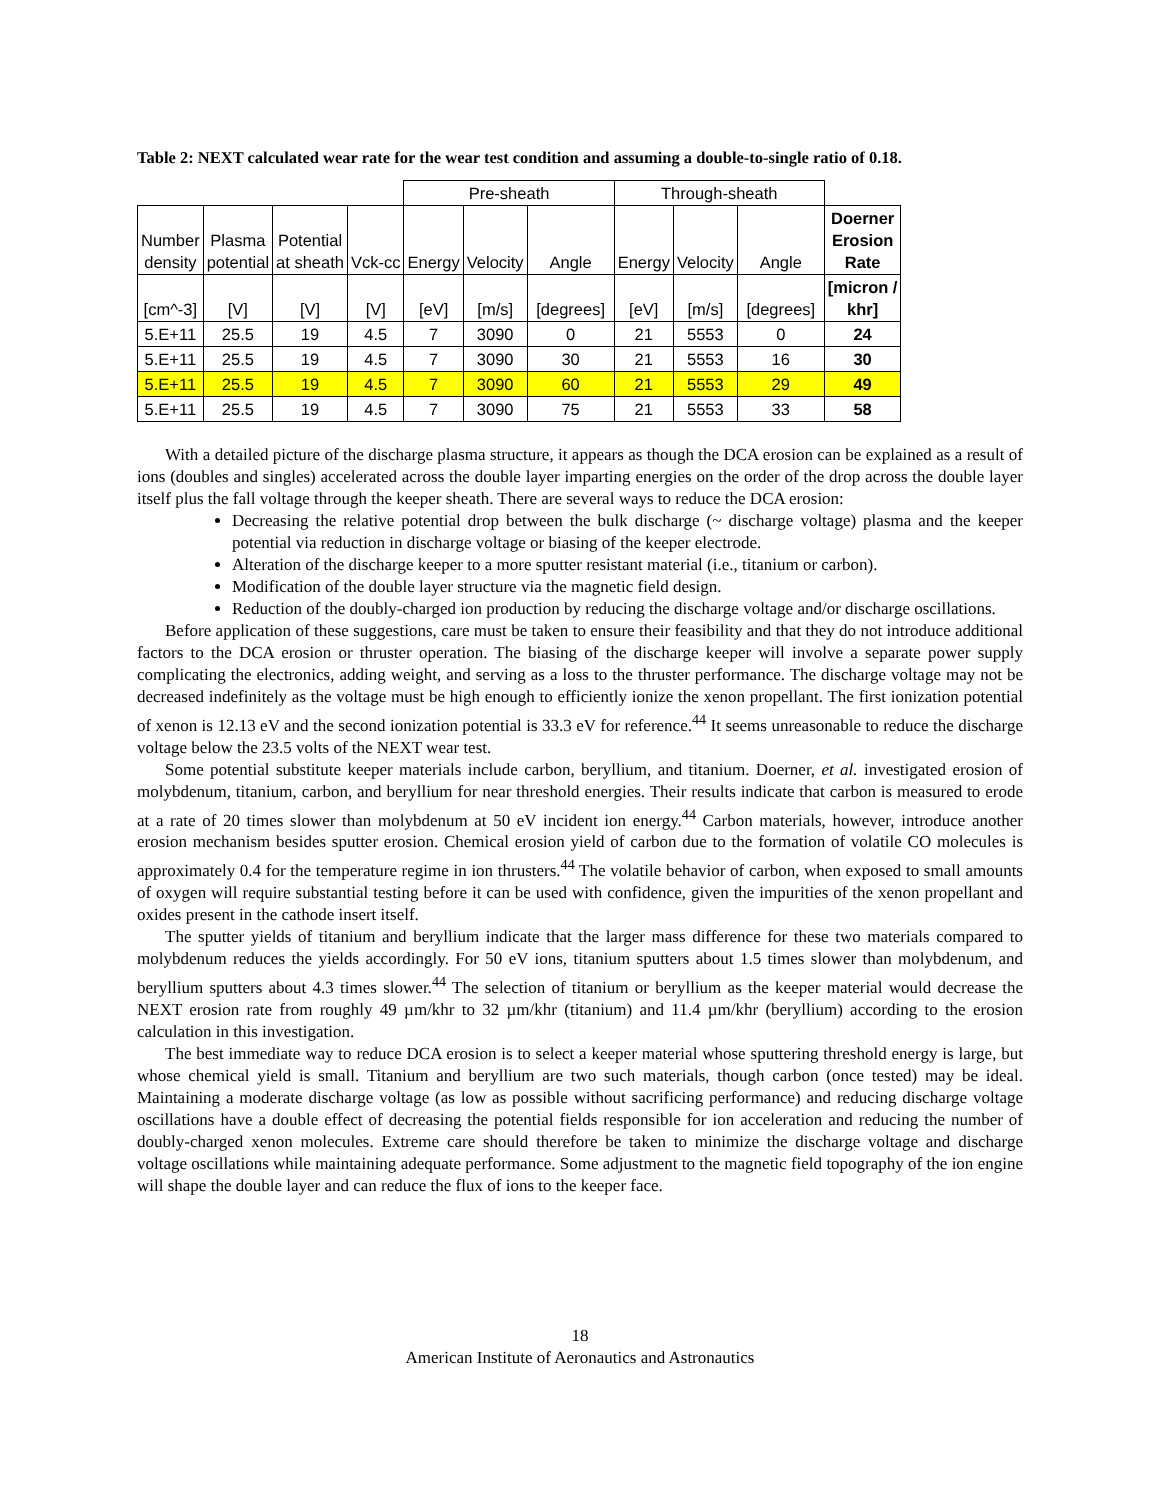Table 2: NEXT calculated wear rate for the wear test condition and assuming a double-to-single ratio of 0.18.
| | | | | Pre-sheath | | | Through-sheath | | | |
| Number density | Plasma potential | Potential at sheath | Vck-cc | Energy | Velocity | Angle | Energy | Velocity | Angle | Doerner Erosion Rate |
| [cm^-3] | [V] | [V] | [V] | [eV] | [m/s] | [degrees] | [eV] | [m/s] | [degrees] | [micron / khr] |
| 5.E+11 | 25.5 | 19 | 4.5 | 7 | 3090 | 0 | 21 | 5553 | 0 | 24 |
| 5.E+11 | 25.5 | 19 | 4.5 | 7 | 3090 | 30 | 21 | 5553 | 16 | 30 |
| 5.E+11 | 25.5 | 19 | 4.5 | 7 | 3090 | 60 | 21 | 5553 | 29 | 49 |
| 5.E+11 | 25.5 | 19 | 4.5 | 7 | 3090 | 75 | 21 | 5553 | 33 | 58 |
With a detailed picture of the discharge plasma structure, it appears as though the DCA erosion can be explained as a result of ions (doubles and singles) accelerated across the double layer imparting energies on the order of the drop across the double layer itself plus the fall voltage through the keeper sheath. There are several ways to reduce the DCA erosion:
Decreasing the relative potential drop between the bulk discharge (~ discharge voltage) plasma and the keeper potential via reduction in discharge voltage or biasing of the keeper electrode.
Alteration of the discharge keeper to a more sputter resistant material (i.e., titanium or carbon).
Modification of the double layer structure via the magnetic field design.
Reduction of the doubly-charged ion production by reducing the discharge voltage and/or discharge oscillations.
Before application of these suggestions, care must be taken to ensure their feasibility and that they do not introduce additional factors to the DCA erosion or thruster operation. The biasing of the discharge keeper will involve a separate power supply complicating the electronics, adding weight, and serving as a loss to the thruster performance. The discharge voltage may not be decreased indefinitely as the voltage must be high enough to efficiently ionize the xenon propellant. The first ionization potential of xenon is 12.13 eV and the second ionization potential is 33.3 eV for reference.<sup>44</sup> It seems unreasonable to reduce the discharge voltage below the 23.5 volts of the NEXT wear test.
Some potential substitute keeper materials include carbon, beryllium, and titanium. Doerner, et al. investigated erosion of molybdenum, titanium, carbon, and beryllium for near threshold energies. Their results indicate that carbon is measured to erode at a rate of 20 times slower than molybdenum at 50 eV incident ion energy.<sup>44</sup> Carbon materials, however, introduce another erosion mechanism besides sputter erosion. Chemical erosion yield of carbon due to the formation of volatile CO molecules is approximately 0.4 for the temperature regime in ion thrusters.<sup>44</sup> The volatile behavior of carbon, when exposed to small amounts of oxygen will require substantial testing before it can be used with confidence, given the impurities of the xenon propellant and oxides present in the cathode insert itself.
The sputter yields of titanium and beryllium indicate that the larger mass difference for these two materials compared to molybdenum reduces the yields accordingly. For 50 eV ions, titanium sputters about 1.5 times slower than molybdenum, and beryllium sputters about 4.3 times slower.<sup>44</sup> The selection of titanium or beryllium as the keeper material would decrease the NEXT erosion rate from roughly 49 µm/khr to 32 µm/khr (titanium) and 11.4 µm/khr (beryllium) according to the erosion calculation in this investigation.
The best immediate way to reduce DCA erosion is to select a keeper material whose sputtering threshold energy is large, but whose chemical yield is small. Titanium and beryllium are two such materials, though carbon (once tested) may be ideal. Maintaining a moderate discharge voltage (as low as possible without sacrificing performance) and reducing discharge voltage oscillations have a double effect of decreasing the potential fields responsible for ion acceleration and reducing the number of doubly-charged xenon molecules. Extreme care should therefore be taken to minimize the discharge voltage and discharge voltage oscillations while maintaining adequate performance. Some adjustment to the magnetic field topography of the ion engine will shape the double layer and can reduce the flux of ions to the keeper face.
18
American Institute of Aeronautics and Astronautics